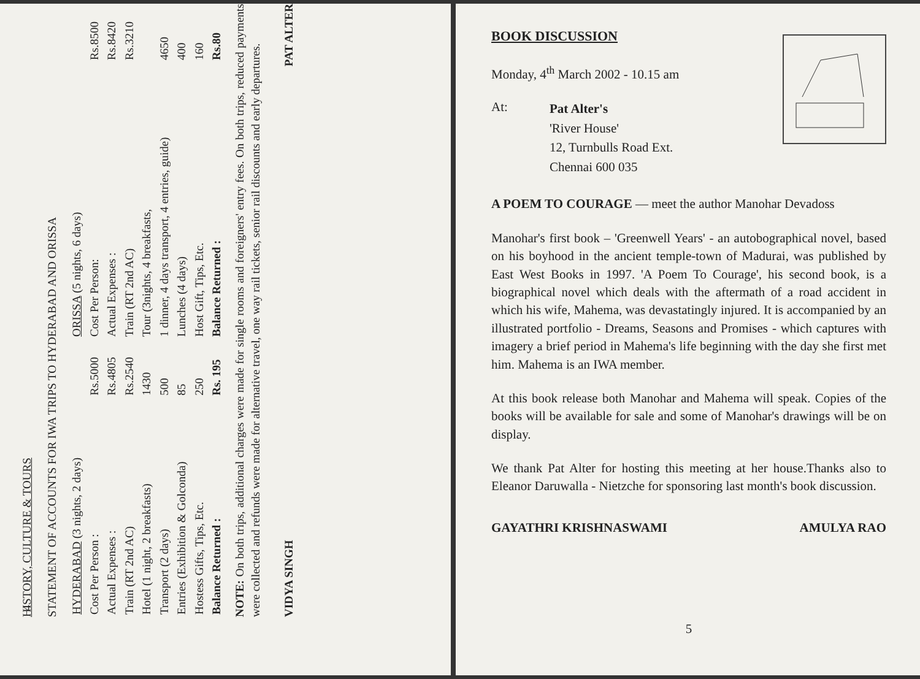HISTORY, CULTURE & TOURS
STATEMENT OF ACCOUNTS FOR IWA TRIPS TO HYDERABAD AND ORISSA
| HYDERABAD (3 nights, 2 days) | | ORISSA (5 nights, 6 days) | |
| Cost Per Person : | Rs.5000 | Cost Per Person: | Rs.8500 |
| Actual Expenses : | Rs.4805 | Actual Expenses : | Rs.8420 |
| Train (RT 2nd AC) | Rs.2540 | Train (RT 2nd AC) | Rs.3210 |
| Hotel (1 night, 2 breakfasts) | 1430 | Tour (3nights, 4 breakfasts, | |
| Transport (2 days) | 500 | 1 dinner, 4 days transport, 4 entries, guide) | 4650 |
| Entries (Exhibition & Golconda) | 85 | Lunches (4 days) | 400 |
| Hostess Gifts, Tips, Etc. | 250 | Host Gift, Tips, Etc. | 160 |
| Balance Returned : | Rs. 195 | Balance Returned : | Rs.80 |
NOTE: On both trips, additional charges were made for single rooms and foreigners' entry fees. On both trips, reduced payments were collected and refunds were made for alternative travel, one way rail tickets, senior rail discounts and early departures.
VIDYA SINGH PAT ALTER
4
BOOK DISCUSSION
Monday, 4<sup>th</sup> March 2002 - 10.15 am
At:
Pat Alter's
'River House'
12, Turnbulls Road Ext.
Chennai 600 035
A POEM TO COURAGE — meet the author Manohar Devadoss
Manohar's first book – 'Greenwell Years' - an autobographical novel, based on his boyhood in the ancient temple-town of Madurai, was published by East West Books in 1997. 'A Poem To Courage', his second book, is a biographical novel which deals with the aftermath of a road accident in which his wife, Mahema, was devastatingly injured. It is accompanied by an illustrated portfolio - Dreams, Seasons and Promises - which captures with imagery a brief period in Mahema's life beginning with the day she first met him. Mahema is an IWA member.
At this book release both Manohar and Mahema will speak. Copies of the books will be available for sale and some of Manohar's drawings will be on display.
We thank Pat Alter for hosting this meeting at her house.Thanks also to Eleanor Daruwalla - Nietzche for sponsoring last month's book discussion.
GAYATHRI KRISHNASWAMI AMULYA RAO
5